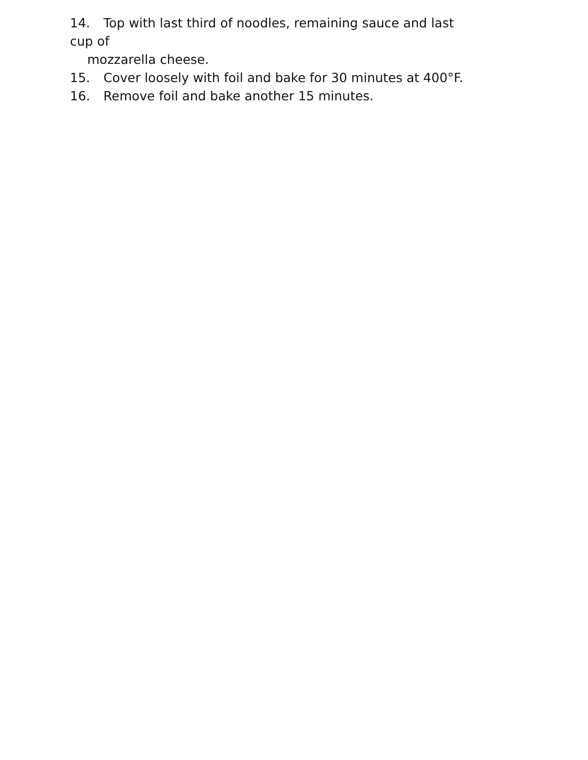14. Top with last third of noodles, remaining sauce and last cup of
mozzarella cheese.
15. Cover loosely with foil and bake for 30 minutes at 400°F.
16. Remove foil and bake another 15 minutes.